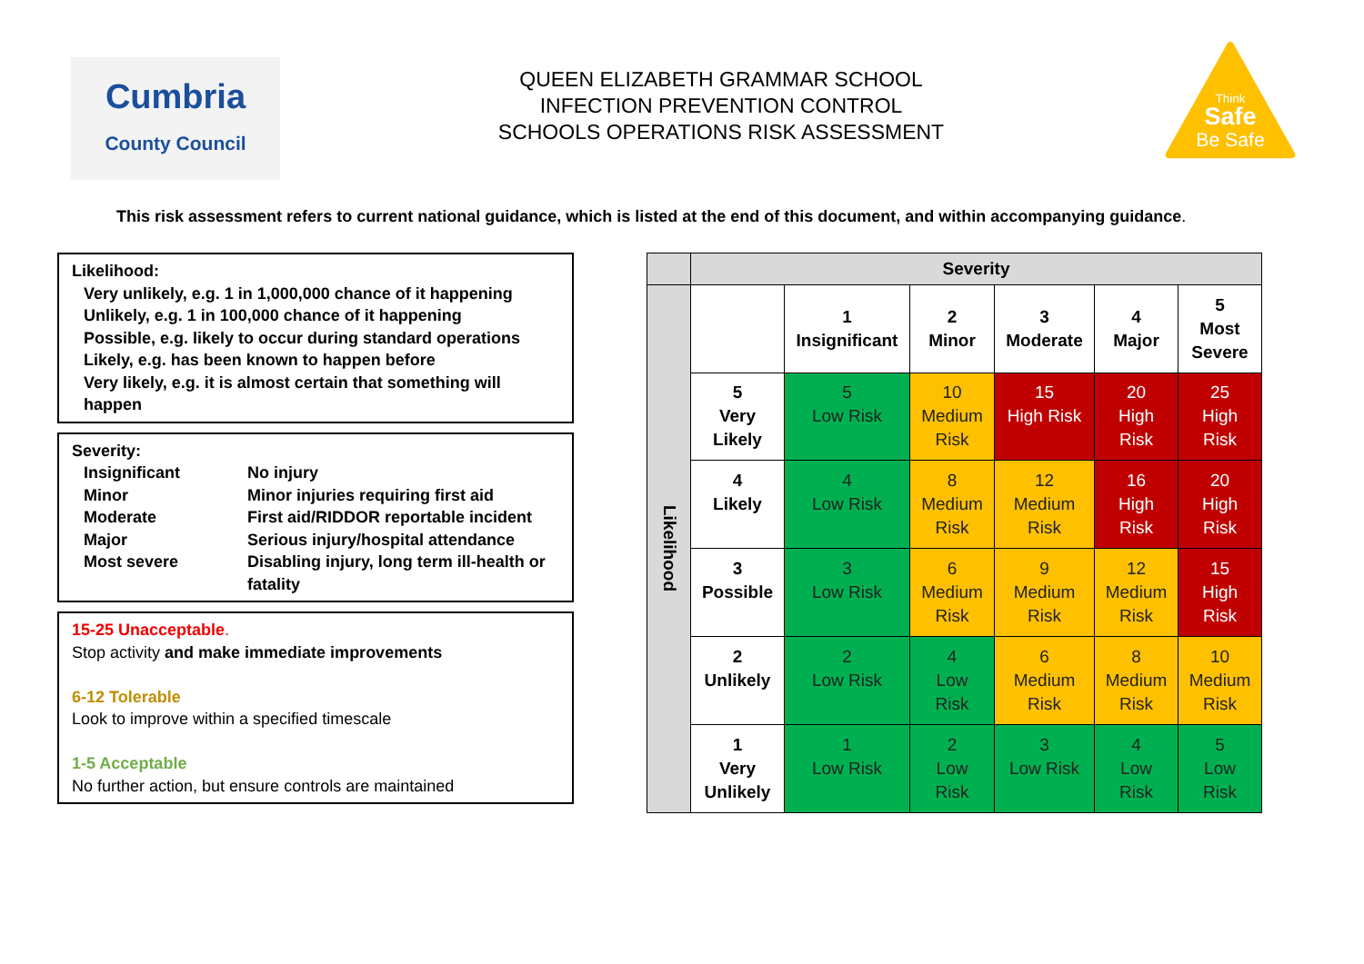Cumbria
County Council
QUEEN ELIZABETH GRAMMAR SCHOOL
INFECTION PREVENTION CONTROL
SCHOOLS OPERATIONS RISK ASSESSMENT
Think
Safe
Be Safe
This risk assessment refers to current national guidance, which is listed at the end of this document, and within accompanying guidance.
Likelihood:
Very unlikely, e.g. 1 in 1,000,000 chance of it happening
Unlikely, e.g. 1 in 100,000 chance of it happening
Possible, e.g. likely to occur during standard operations
Likely, e.g. has been known to happen before
Very likely, e.g. it is almost certain that something will happen
Severity:
| Insignificant | No injury |
| Minor | Minor injuries requiring first aid |
| Moderate | First aid/RIDDOR reportable incident |
| Major | Serious injury/hospital attendance |
| Most severe | Disabling injury, long term ill-health or fatality |
15-25 Unacceptable.
Stop activity and make immediate improvements
6-12 Tolerable
Look to improve within a specified timescale
1-5 Acceptable
No further action, but ensure controls are maintained
| | Severity | | | | | |
| Likelihood | | 1 Insignificant | 2 Minor | 3 Moderate | 4 Major | 5 Most Severe |
| | 5 Very Likely | 5 Low Risk | 10 Medium Risk | 15 High Risk | 20 High Risk | 25 High Risk |
| | 4 Likely | 4 Low Risk | 8 Medium Risk | 12 Medium Risk | 16 High Risk | 20 High Risk |
| | 3 Possible | 3 Low Risk | 6 Medium Risk | 9 Medium Risk | 12 Medium Risk | 15 High Risk |
| | 2 Unlikely | 2 Low Risk | 4 Low Risk | 6 Medium Risk | 8 Medium Risk | 10 Medium Risk |
| | 1 Very Unlikely | 1 Low Risk | 2 Low Risk | 3 Low Risk | 4 Low Risk | 5 Low Risk |